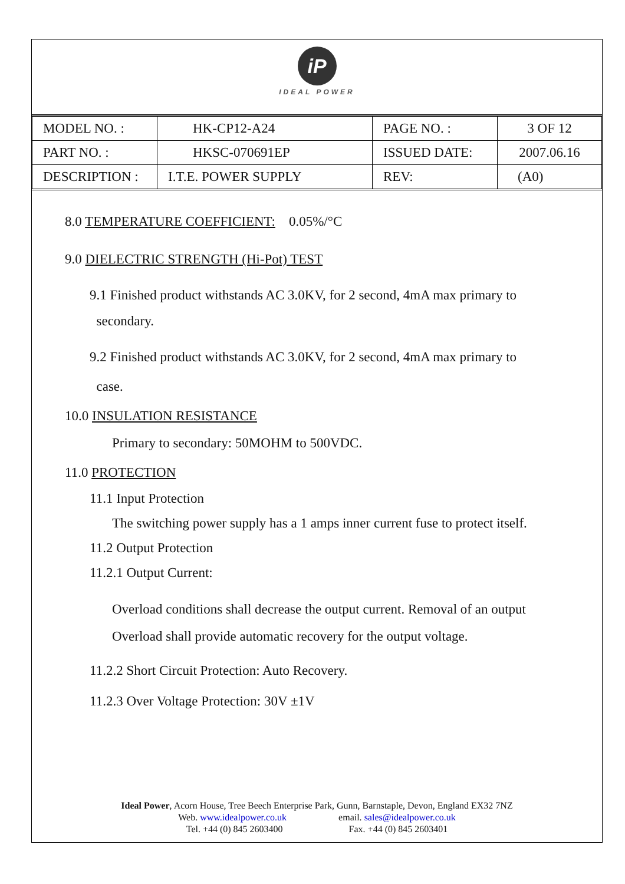iP
IDEAL POWER
| MODEL NO. : | HK-CP12-A24 | PAGE NO. : | 3 OF 12 |
| PART NO. : | HKSC-070691EP | ISSUED DATE: | 2007.06.16 |
| DESCRIPTION : | I.T.E. POWER SUPPLY | REV: | (A0) |
8.0 TEMPERATURE COEFFICIENT: 0.05%/°C
9.0 DIELECTRIC STRENGTH (Hi-Pot) TEST
9.1 Finished product withstands AC 3.0KV, for 2 second, 4mA max primary to
secondary.
9.2 Finished product withstands AC 3.0KV, for 2 second, 4mA max primary to
case.
10.0 INSULATION RESISTANCE
Primary to secondary: 50MOHM to 500VDC.
11.0 PROTECTION
11.1 Input Protection
The switching power supply has a 1 amps inner current fuse to protect itself.
11.2 Output Protection
11.2.1 Output Current:
Overload conditions shall decrease the output current. Removal of an output
Overload shall provide automatic recovery for the output voltage.
11.2.2 Short Circuit Protection: Auto Recovery.
11.2.3 Over Voltage Protection: 30V ±1V
Ideal Power, Acorn House, Tree Beech Enterprise Park, Gunn, Barnstaple, Devon, England EX32 7NZ
Web. www.idealpower.co.uk email. sales@idealpower.co.uk
Tel. +44 (0) 845 2603400 Fax. +44 (0) 845 2603401